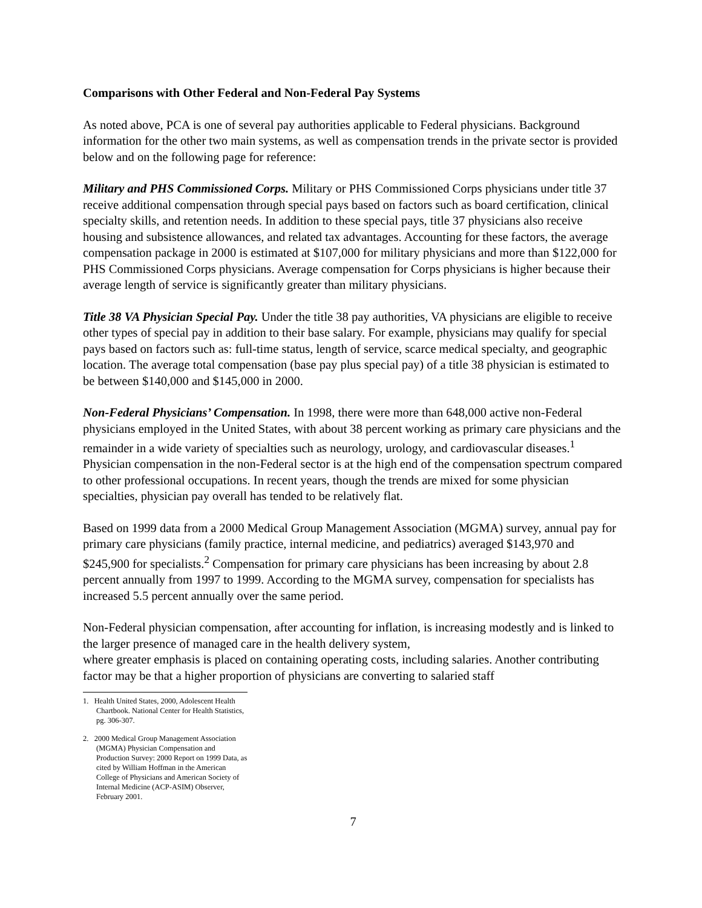Comparisons with Other Federal and Non-Federal Pay Systems
As noted above, PCA is one of several pay authorities applicable to Federal physicians. Background information for the other two main systems, as well as compensation trends in the private sector is provided below and on the following page for reference:
Military and PHS Commissioned Corps. Military or PHS Commissioned Corps physicians under title 37 receive additional compensation through special pays based on factors such as board certification, clinical specialty skills, and retention needs. In addition to these special pays, title 37 physicians also receive housing and subsistence allowances, and related tax advantages. Accounting for these factors, the average compensation package in 2000 is estimated at $107,000 for military physicians and more than $122,000 for PHS Commissioned Corps physicians. Average compensation for Corps physicians is higher because their average length of service is significantly greater than military physicians.
Title 38 VA Physician Special Pay. Under the title 38 pay authorities, VA physicians are eligible to receive other types of special pay in addition to their base salary. For example, physicians may qualify for special pays based on factors such as: full-time status, length of service, scarce medical specialty, and geographic location. The average total compensation (base pay plus special pay) of a title 38 physician is estimated to be between $140,000 and $145,000 in 2000.
Non-Federal Physicians’ Compensation. In 1998, there were more than 648,000 active non-Federal physicians employed in the United States, with about 38 percent working as primary care physicians and the remainder in a wide variety of specialties such as neurology, urology, and cardiovascular diseases.<sup>1</sup> Physician compensation in the non-Federal sector is at the high end of the compensation spectrum compared to other professional occupations. In recent years, though the trends are mixed for some physician specialties, physician pay overall has tended to be relatively flat.
Based on 1999 data from a 2000 Medical Group Management Association (MGMA) survey, annual pay for primary care physicians (family practice, internal medicine, and pediatrics) averaged $143,970 and $245,900 for specialists.<sup>2</sup> Compensation for primary care physicians has been increasing by about 2.8 percent annually from 1997 to 1999. According to the MGMA survey, compensation for specialists has increased 5.5 percent annually over the same period.
Non-Federal physician compensation, after accounting for inflation, is increasing modestly and is linked to the larger presence of managed care in the health delivery system,
where greater emphasis is placed on containing operating costs, including salaries. Another contributing factor may be that a higher proportion of physicians are converting to salaried staff
1. Health United States, 2000, Adolescent Health Chartbook. National Center for Health Statistics, pg. 306-307.
2. 2000 Medical Group Management Association (MGMA) Physician Compensation and Production Survey: 2000 Report on 1999 Data, as cited by William Hoffman in the American College of Physicians and American Society of Internal Medicine (ACP-ASIM) Observer, February 2001.
7